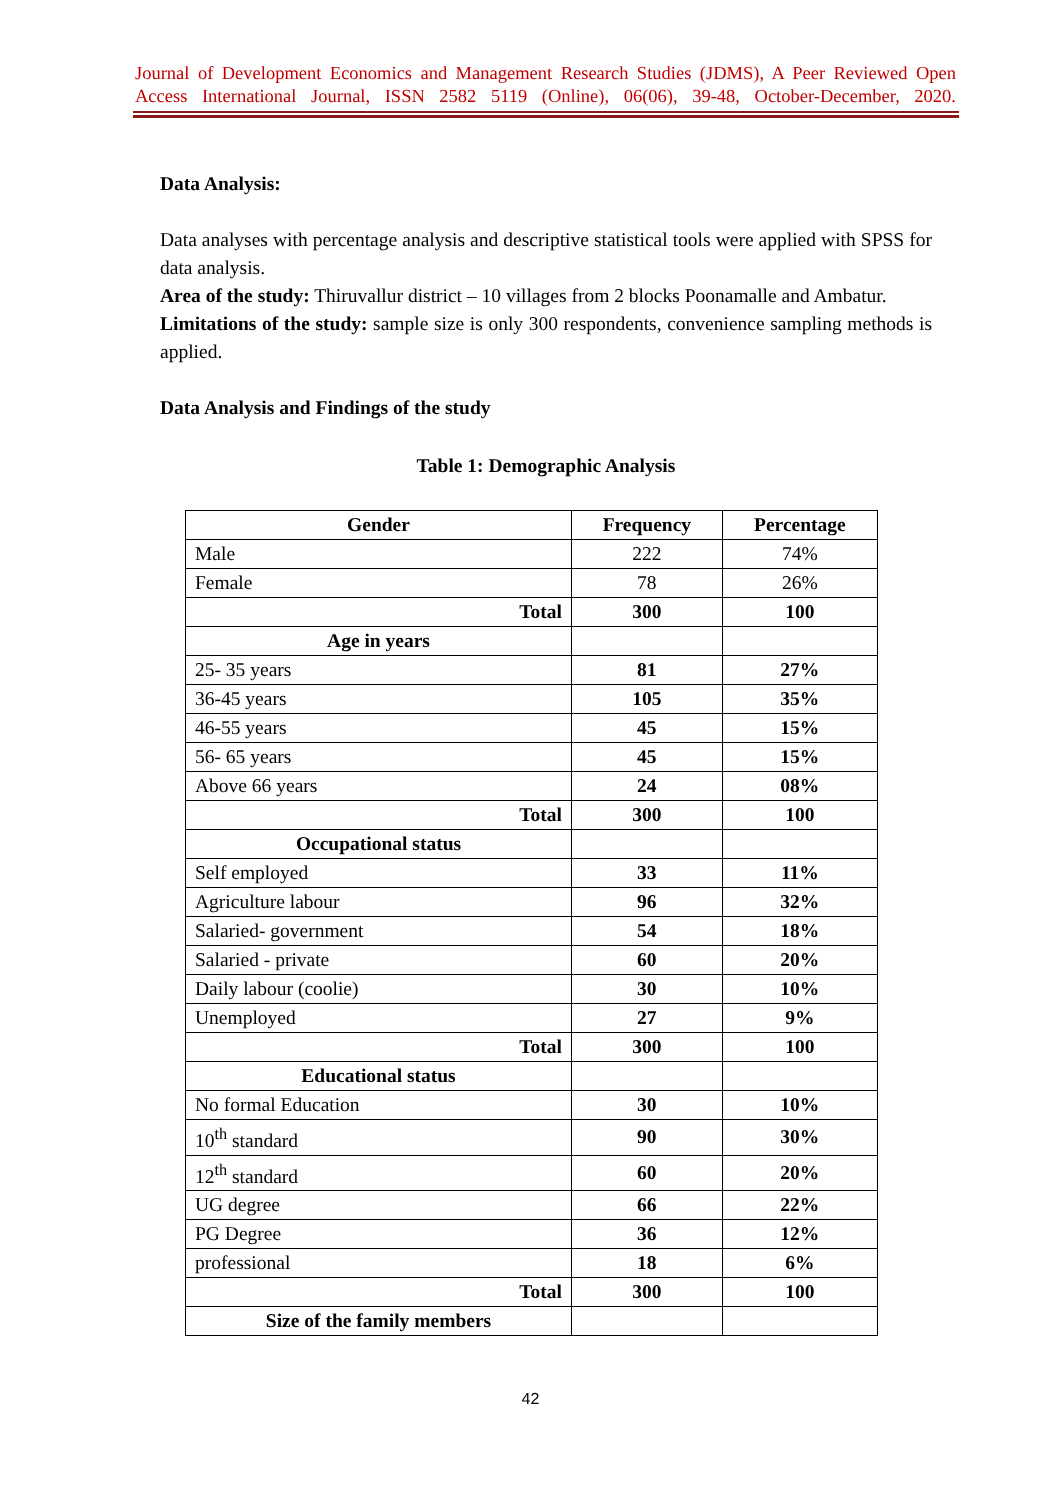Journal of Development Economics and Management Research Studies (JDMS), A Peer Reviewed Open Access International Journal, ISSN 2582 5119 (Online), 06(06), 39-48, October-December, 2020.
Data Analysis:
Data analyses with percentage analysis and descriptive statistical tools were applied with SPSS for data analysis.
Area of the study: Thiruvallur district – 10 villages from 2 blocks Poonamalle and Ambatur.
Limitations of the study: sample size is only 300 respondents, convenience sampling methods is applied.
Data Analysis and Findings of the study
Table 1: Demographic Analysis
| Gender | Frequency | Percentage |
| --- | --- | --- |
| Male | 222 | 74% |
| Female | 78 | 26% |
| Total | 300 | 100 |
| Age in years | | |
| 25- 35 years | 81 | 27% |
| 36-45 years | 105 | 35% |
| 46-55 years | 45 | 15% |
| 56- 65 years | 45 | 15% |
| Above 66 years | 24 | 08% |
| Total | 300 | 100 |
| Occupational status | | |
| Self employed | 33 | 11% |
| Agriculture labour | 96 | 32% |
| Salaried- government | 54 | 18% |
| Salaried - private | 60 | 20% |
| Daily labour (coolie) | 30 | 10% |
| Unemployed | 27 | 9% |
| Total | 300 | 100 |
| Educational status | | |
| No formal Education | 30 | 10% |
| 10<sup>th</sup> standard | 90 | 30% |
| 12<sup>th</sup> standard | 60 | 20% |
| UG degree | 66 | 22% |
| PG Degree | 36 | 12% |
| professional | 18 | 6% |
| Total | 300 | 100 |
| Size of the family members | | |
42